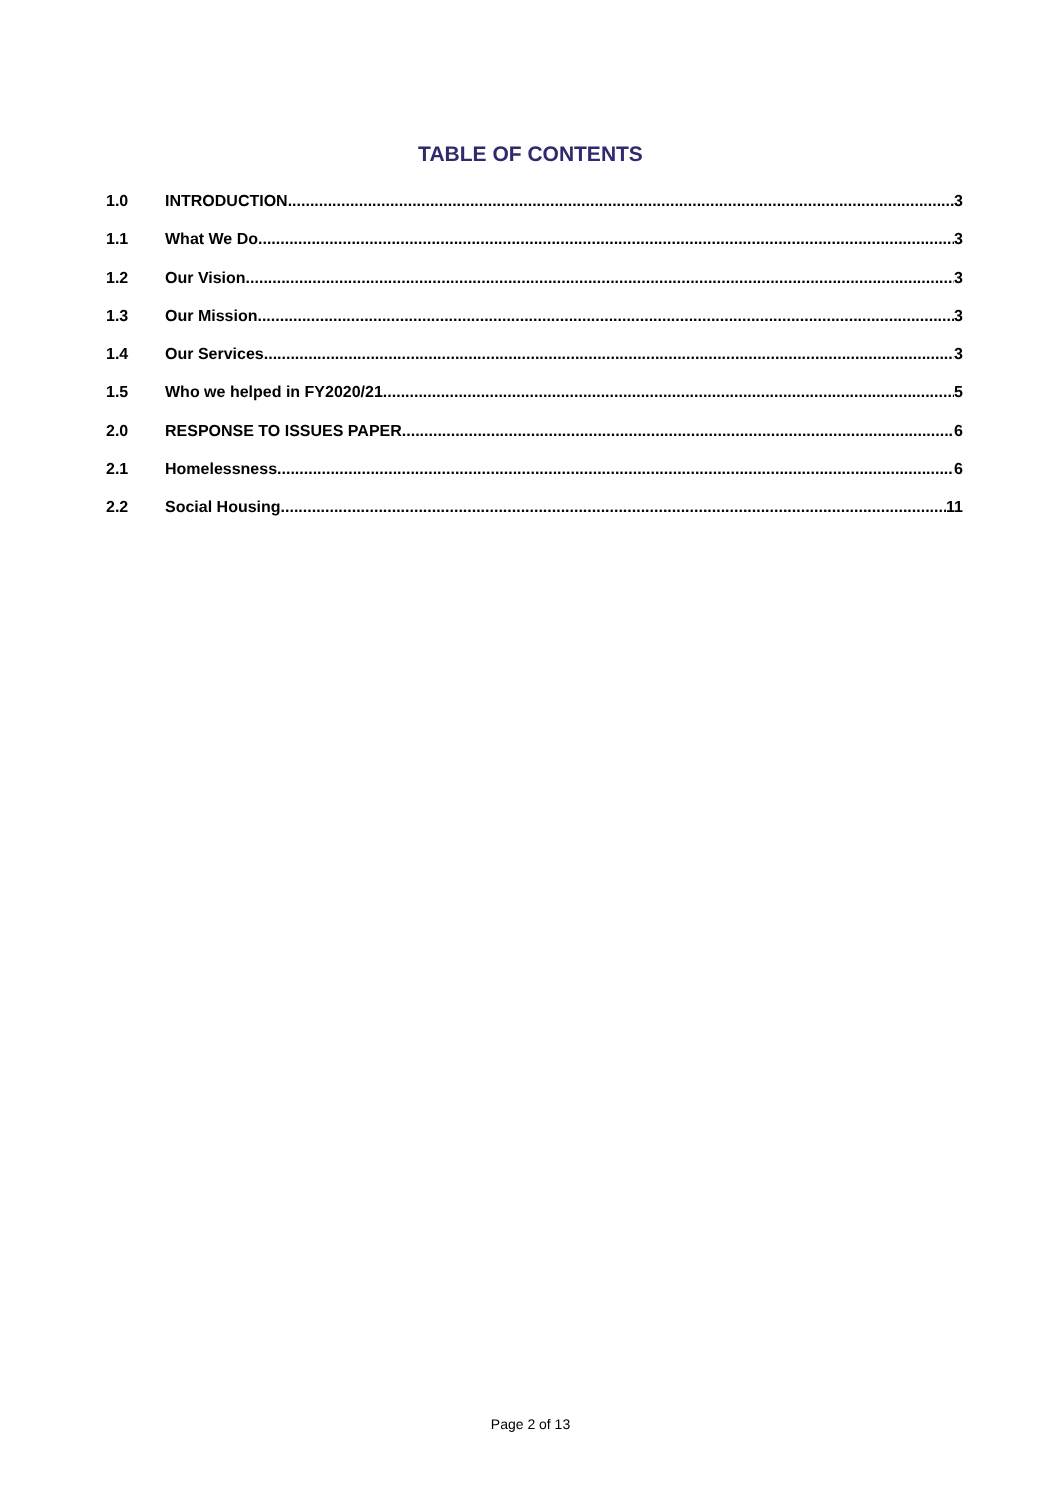TABLE OF CONTENTS
1.0 INTRODUCTION 3
1.1 What We Do 3
1.2 Our Vision 3
1.3 Our Mission 3
1.4 Our Services 3
1.5 Who we helped in FY2020/21 5
2.0 RESPONSE TO ISSUES PAPER 6
2.1 Homelessness 6
2.2 Social Housing 11
Page 2 of 13